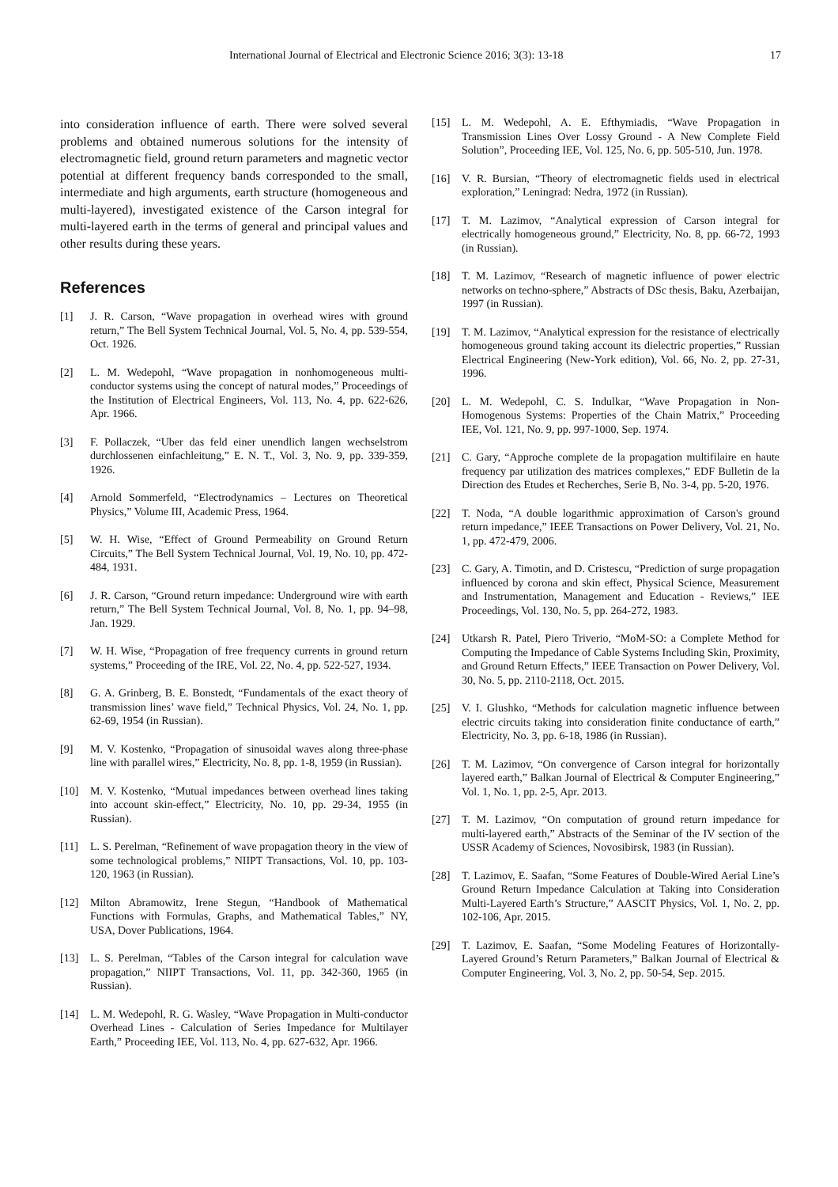International Journal of Electrical and Electronic Science 2016; 3(3): 13-18 17
into consideration influence of earth. There were solved several problems and obtained numerous solutions for the intensity of electromagnetic field, ground return parameters and magnetic vector potential at different frequency bands corresponded to the small, intermediate and high arguments, earth structure (homogeneous and multi-layered), investigated existence of the Carson integral for multi-layered earth in the terms of general and principal values and other results during these years.
References
[1] J. R. Carson, “Wave propagation in overhead wires with ground return,” The Bell System Technical Journal, Vol. 5, No. 4, pp. 539-554, Oct. 1926.
[2] L. M. Wedepohl, “Wave propagation in nonhomogeneous multi-conductor systems using the concept of natural modes,” Proceedings of the Institution of Electrical Engineers, Vol. 113, No. 4, pp. 622-626, Apr. 1966.
[3] F. Pollaczek, “Uber das feld einer unendlich langen wechselstrom durchlossenen einfachleitung,” E. N. T., Vol. 3, No. 9, pp. 339-359, 1926.
[4] Arnold Sommerfeld, “Electrodynamics – Lectures on Theoretical Physics,” Volume III, Academic Press, 1964.
[5] W. H. Wise, “Effect of Ground Permeability on Ground Return Circuits,” The Bell System Technical Journal, Vol. 19, No. 10, pp. 472-484, 1931.
[6] J. R. Carson, “Ground return impedance: Underground wire with earth return,” The Bell System Technical Journal, Vol. 8, No. 1, pp. 94–98, Jan. 1929.
[7] W. H. Wise, “Propagation of free frequency currents in ground return systems,” Proceeding of the IRE, Vol. 22, No. 4, pp. 522-527, 1934.
[8] G. A. Grinberg, B. E. Bonstedt, “Fundamentals of the exact theory of transmission lines’ wave field,” Technical Physics, Vol. 24, No. 1, pp. 62-69, 1954 (in Russian).
[9] M. V. Kostenko, “Propagation of sinusoidal waves along three-phase line with parallel wires,” Electricity, No. 8, pp. 1-8, 1959 (in Russian).
[10] M. V. Kostenko, “Mutual impedances between overhead lines taking into account skin-effect,” Electricity, No. 10, pp. 29-34, 1955 (in Russian).
[11] L. S. Perelman, “Refinement of wave propagation theory in the view of some technological problems,” NIIPT Transactions, Vol. 10, pp. 103-120, 1963 (in Russian).
[12] Milton Abramowitz, Irene Stegun, “Handbook of Mathematical Functions with Formulas, Graphs, and Mathematical Tables,” NY, USA, Dover Publications, 1964.
[13] L. S. Perelman, “Tables of the Carson integral for calculation wave propagation,” NIIPT Transactions, Vol. 11, pp. 342-360, 1965 (in Russian).
[14] L. M. Wedepohl, R. G. Wasley, “Wave Propagation in Multi-conductor Overhead Lines - Calculation of Series Impedance for Multilayer Earth,” Proceeding IEE, Vol. 113, No. 4, pp. 627-632, Apr. 1966.
[15] L. M. Wedepohl, A. E. Efthymiadis, “Wave Propagation in Transmission Lines Over Lossy Ground - A New Complete Field Solution”, Proceeding IEE, Vol. 125, No. 6, pp. 505-510, Jun. 1978.
[16] V. R. Bursian, “Theory of electromagnetic fields used in electrical exploration,” Leningrad: Nedra, 1972 (in Russian).
[17] T. M. Lazimov, “Analytical expression of Carson integral for electrically homogeneous ground,” Electricity, No. 8, pp. 66-72, 1993 (in Russian).
[18] T. M. Lazimov, “Research of magnetic influence of power electric networks on techno-sphere,” Abstracts of DSc thesis, Baku, Azerbaijan, 1997 (in Russian).
[19] T. M. Lazimov, “Analytical expression for the resistance of electrically homogeneous ground taking account its dielectric properties,” Russian Electrical Engineering (New-York edition), Vol. 66, No. 2, pp. 27-31, 1996.
[20] L. M. Wedepohl, C. S. Indulkar, “Wave Propagation in Non-Homogenous Systems: Properties of the Chain Matrix,” Proceeding IEE, Vol. 121, No. 9, pp. 997-1000, Sep. 1974.
[21] C. Gary, “Approche complete de la propagation multifilaire en haute frequency par utilization des matrices complexes,” EDF Bulletin de la Direction des Etudes et Recherches, Serie B, No. 3-4, pp. 5-20, 1976.
[22] T. Noda, “A double logarithmic approximation of Carson's ground return impedance,” IEEE Transactions on Power Delivery, Vol. 21, No. 1, pp. 472-479, 2006.
[23] C. Gary, A. Timotin, and D. Cristescu, “Prediction of surge propagation influenced by corona and skin effect, Physical Science, Measurement and Instrumentation, Management and Education - Reviews,” IEE Proceedings, Vol. 130, No. 5, pp. 264-272, 1983.
[24] Utkarsh R. Patel, Piero Triverio, “MoM-SO: a Complete Method for Computing the Impedance of Cable Systems Including Skin, Proximity, and Ground Return Effects,” IEEE Transaction on Power Delivery, Vol. 30, No. 5, pp. 2110-2118, Oct. 2015.
[25] V. I. Glushko, “Methods for calculation magnetic influence between electric circuits taking into consideration finite conductance of earth,” Electricity, No. 3, pp. 6-18, 1986 (in Russian).
[26] T. M. Lazimov, “On convergence of Carson integral for horizontally layered earth,” Balkan Journal of Electrical & Computer Engineering,” Vol. 1, No. 1, pp. 2-5, Apr. 2013.
[27] T. M. Lazimov, “On computation of ground return impedance for multi-layered earth,” Abstracts of the Seminar of the IV section of the USSR Academy of Sciences, Novosibirsk, 1983 (in Russian).
[28] T. Lazimov, E. Saafan, “Some Features of Double-Wired Aerial Line’s Ground Return Impedance Calculation at Taking into Consideration Multi-Layered Earth’s Structure,” AASCIT Physics, Vol. 1, No. 2, pp. 102-106, Apr. 2015.
[29] T. Lazimov, E. Saafan, “Some Modeling Features of Horizontally-Layered Ground’s Return Parameters,” Balkan Journal of Electrical & Computer Engineering, Vol. 3, No. 2, pp. 50-54, Sep. 2015.